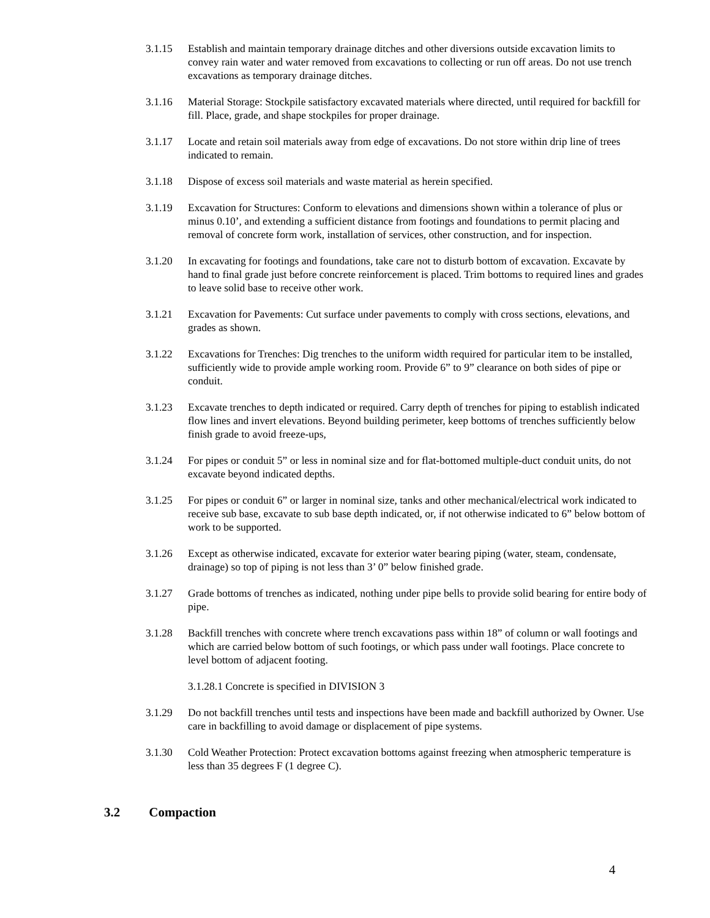3.1.15 Establish and maintain temporary drainage ditches and other diversions outside excavation limits to convey rain water and water removed from excavations to collecting or run off areas. Do not use trench excavations as temporary drainage ditches.
3.1.16 Material Storage: Stockpile satisfactory excavated materials where directed, until required for backfill for fill. Place, grade, and shape stockpiles for proper drainage.
3.1.17 Locate and retain soil materials away from edge of excavations. Do not store within drip line of trees indicated to remain.
3.1.18 Dispose of excess soil materials and waste material as herein specified.
3.1.19 Excavation for Structures: Conform to elevations and dimensions shown within a tolerance of plus or minus 0.10’, and extending a sufficient distance from footings and foundations to permit placing and removal of concrete form work, installation of services, other construction, and for inspection.
3.1.20 In excavating for footings and foundations, take care not to disturb bottom of excavation. Excavate by hand to final grade just before concrete reinforcement is placed. Trim bottoms to required lines and grades to leave solid base to receive other work.
3.1.21 Excavation for Pavements: Cut surface under pavements to comply with cross sections, elevations, and grades as shown.
3.1.22 Excavations for Trenches: Dig trenches to the uniform width required for particular item to be installed, sufficiently wide to provide ample working room. Provide 6” to 9” clearance on both sides of pipe or conduit.
3.1.23 Excavate trenches to depth indicated or required. Carry depth of trenches for piping to establish indicated flow lines and invert elevations. Beyond building perimeter, keep bottoms of trenches sufficiently below finish grade to avoid freeze-ups,
3.1.24 For pipes or conduit 5” or less in nominal size and for flat-bottomed multiple-duct conduit units, do not excavate beyond indicated depths.
3.1.25 For pipes or conduit 6” or larger in nominal size, tanks and other mechanical/electrical work indicated to receive sub base, excavate to sub base depth indicated, or, if not otherwise indicated to 6” below bottom of work to be supported.
3.1.26 Except as otherwise indicated, excavate for exterior water bearing piping (water, steam, condensate, drainage) so top of piping is not less than 3’ 0” below finished grade.
3.1.27 Grade bottoms of trenches as indicated, nothing under pipe bells to provide solid bearing for entire body of pipe.
3.1.28 Backfill trenches with concrete where trench excavations pass within 18” of column or wall footings and which are carried below bottom of such footings, or which pass under wall footings. Place concrete to level bottom of adjacent footing.
3.1.28.1 Concrete is specified in DIVISION 3
3.1.29 Do not backfill trenches until tests and inspections have been made and backfill authorized by Owner. Use care in backfilling to avoid damage or displacement of pipe systems.
3.1.30 Cold Weather Protection: Protect excavation bottoms against freezing when atmospheric temperature is less than 35 degrees F (1 degree C).
3.2 Compaction
4